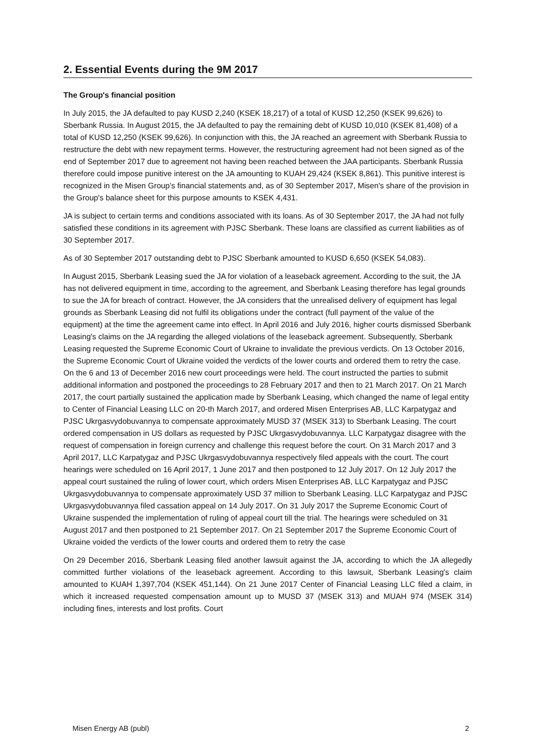2. Essential Events during the 9M 2017
The Group's financial position
In July 2015, the JA defaulted to pay KUSD 2,240 (KSEK 18,217) of a total of KUSD 12,250 (KSEK 99,626) to Sberbank Russia. In August 2015, the JA defaulted to pay the remaining debt of KUSD 10,010 (KSEK 81,408) of a total of KUSD 12,250 (KSEK 99,626). In conjunction with this, the JA reached an agreement with Sberbank Russia to restructure the debt with new repayment terms. However, the restructuring agreement had not been signed as of the end of September 2017 due to agreement not having been reached between the JAA participants. Sberbank Russia therefore could impose punitive interest on the JA amounting to KUAH 29,424 (KSEK 8,861). This punitive interest is recognized in the Misen Group’s financial statements and, as of 30 September 2017, Misen's share of the provision in the Group's balance sheet for this purpose amounts to KSEK 4,431.
JA is subject to certain terms and conditions associated with its loans. As of 30 September 2017, the JA had not fully satisfied these conditions in its agreement with PJSC Sberbank. These loans are classified as current liabilities as of 30 September 2017.
As of 30 September 2017 outstanding debt to PJSC Sberbank amounted to KUSD 6,650 (KSEK 54,083).
In August 2015, Sberbank Leasing sued the JA for violation of a leaseback agreement. According to the suit, the JA has not delivered equipment in time, according to the agreement, and Sberbank Leasing therefore has legal grounds to sue the JA for breach of contract. However, the JA considers that the unrealised delivery of equipment has legal grounds as Sberbank Leasing did not fulfil its obligations under the contract (full payment of the value of the equipment) at the time the agreement came into effect. In April 2016 and July 2016, higher courts dismissed Sberbank Leasing's claims on the JA regarding the alleged violations of the leaseback agreement. Subsequently, Sberbank Leasing requested the Supreme Economic Court of Ukraine to invalidate the previous verdicts. On 13 October 2016, the Supreme Economic Court of Ukraine voided the verdicts of the lower courts and ordered them to retry the case. On the 6 and 13 of December 2016 new court proceedings were held. The court instructed the parties to submit additional information and postponed the proceedings to 28 February 2017 and then to 21 March 2017. On 21 March 2017, the court partially sustained the application made by Sberbank Leasing, which changed the name of legal entity to Center of Financial Leasing LLC on 20-th March 2017, and ordered Misen Enterprises AB, LLC Karpatygaz and PJSC Ukrgasvydobuvannya to compensate approximately MUSD 37 (MSEK 313) to Sberbank Leasing. The court ordered compensation in US dollars as requested by PJSC Ukrgasvydobuvannya. LLC Karpatygaz disagree with the request of compensation in foreign currency and challenge this request before the court. On 31 March 2017 and 3 April 2017, LLC Karpatygaz and PJSC Ukrgasvydobuvannya respectively filed appeals with the court. The court hearings were scheduled on 16 April 2017, 1 June 2017 and then postponed to 12 July 2017. On 12 July 2017 the appeal court sustained the ruling of lower court, which orders Misen Enterprises AB, LLC Karpatygaz and PJSC Ukrgasvydobuvannya to compensate approximately USD 37 million to Sberbank Leasing. LLC Karpatygaz and PJSC Ukrgasvydobuvannya filed cassation appeal on 14 July 2017. On 31 July 2017 the Supreme Economic Court of Ukraine suspended the implementation of ruling of appeal court till the trial. The hearings were scheduled on 31 August 2017 and then postponed to 21 September 2017. On 21 September 2017 the Supreme Economic Court of Ukraine voided the verdicts of the lower courts and ordered them to retry the case
On 29 December 2016, Sberbank Leasing filed another lawsuit against the JA, according to which the JA allegedly committed further violations of the leaseback agreement. According to this lawsuit, Sberbank Leasing's claim amounted to KUAH 1,397,704 (KSEK 451,144). On 21 June 2017 Center of Financial Leasing LLC filed a claim, in which it increased requested compensation amount up to MUSD 37 (MSEK 313) and MUAH 974 (MSEK 314) including fines, interests and lost profits. Court
Misen Energy AB (publ) 2